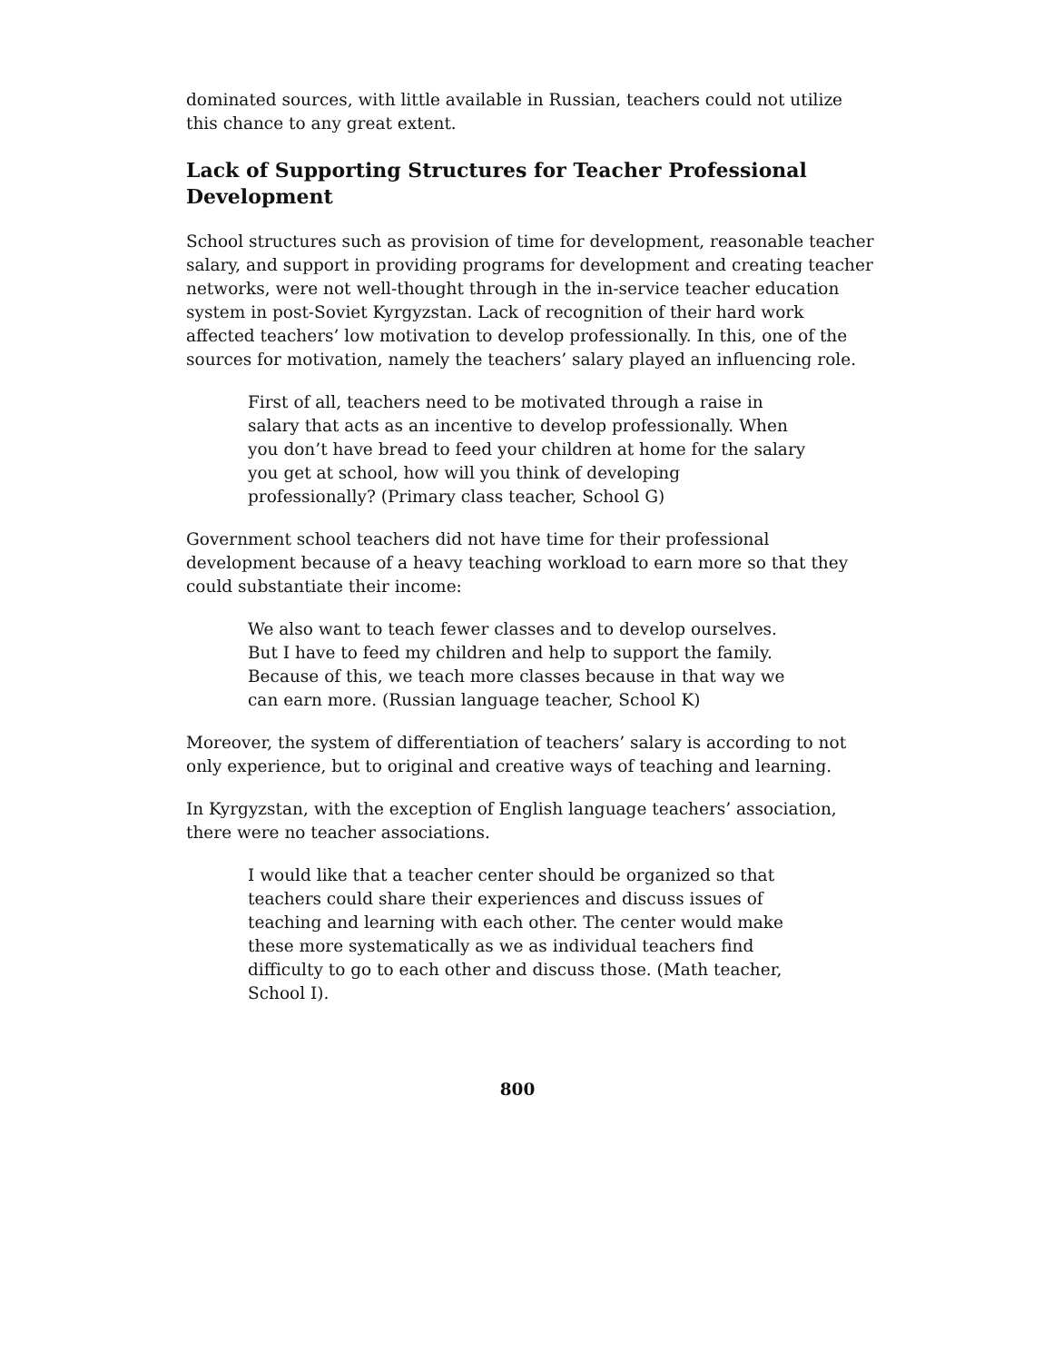dominated sources, with little available in Russian, teachers could not utilize this chance to any great extent.
Lack of Supporting Structures for Teacher Professional Development
School structures such as provision of time for development, reasonable teacher salary, and support in providing programs for development and creating teacher networks, were not well-thought through in the in-service teacher education system in post-Soviet Kyrgyzstan. Lack of recognition of their hard work affected teachers’ low motivation to develop professionally. In this, one of the sources for motivation, namely the teachers’ salary played an influencing role.
First of all, teachers need to be motivated through a raise in salary that acts as an incentive to develop professionally. When you don’t have bread to feed your children at home for the salary you get at school, how will you think of developing professionally? (Primary class teacher, School G)
Government school teachers did not have time for their professional development because of a heavy teaching workload to earn more so that they could substantiate their income:
We also want to teach fewer classes and to develop ourselves. But I have to feed my children and help to support the family. Because of this, we teach more classes because in that way we can earn more. (Russian language teacher, School K)
Moreover, the system of differentiation of teachers’ salary is according to not only experience, but to original and creative ways of teaching and learning.
In Kyrgyzstan, with the exception of English language teachers’ association, there were no teacher associations.
I would like that a teacher center should be organized so that teachers could share their experiences and discuss issues of teaching and learning with each other. The center would make these more systematically as we as individual teachers find difficulty to go to each other and discuss those. (Math teacher, School I).
800